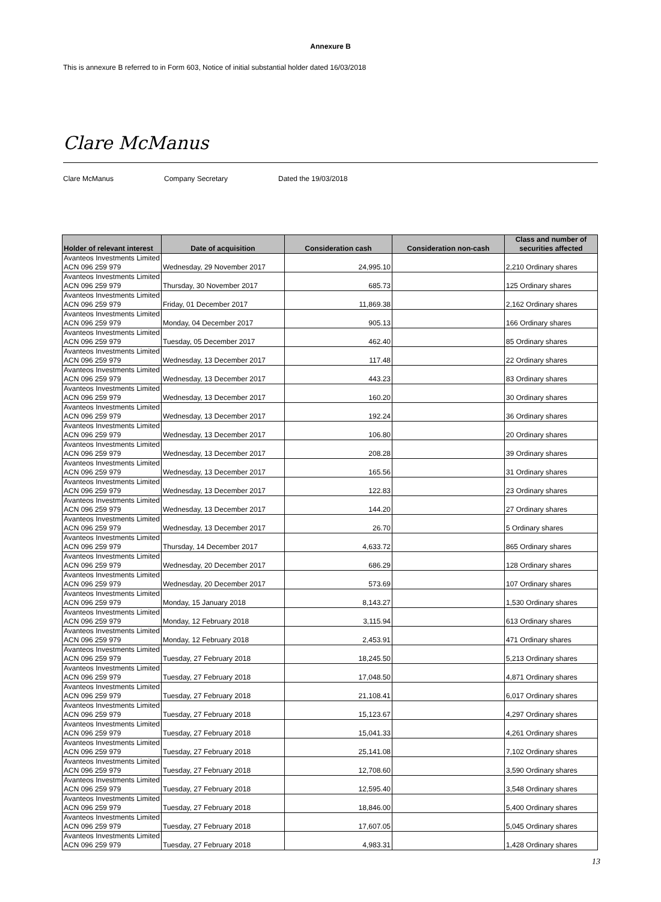Annexure B
This is annexure B referred to in Form 603, Notice of initial substantial holder dated 16/03/2018
Clare McManus
Clare McManus Company Secretary Dated the 19/03/2018
| Holder of relevant interest | Date of acquisition | Consideration cash | Consideration non-cash | Class and number of securities affected |
| --- | --- | --- | --- | --- |
| Avanteos Investments Limited ACN 096 259 979 | Wednesday, 29 November 2017 | 24,995.10 | | 2,210 Ordinary shares |
| Avanteos Investments Limited ACN 096 259 979 | Thursday, 30 November 2017 | 685.73 | | 125 Ordinary shares |
| Avanteos Investments Limited ACN 096 259 979 | Friday, 01 December 2017 | 11,869.38 | | 2,162 Ordinary shares |
| Avanteos Investments Limited ACN 096 259 979 | Monday, 04 December 2017 | 905.13 | | 166 Ordinary shares |
| Avanteos Investments Limited ACN 096 259 979 | Tuesday, 05 December 2017 | 462.40 | | 85 Ordinary shares |
| Avanteos Investments Limited ACN 096 259 979 | Wednesday, 13 December 2017 | 117.48 | | 22 Ordinary shares |
| Avanteos Investments Limited ACN 096 259 979 | Wednesday, 13 December 2017 | 443.23 | | 83 Ordinary shares |
| Avanteos Investments Limited ACN 096 259 979 | Wednesday, 13 December 2017 | 160.20 | | 30 Ordinary shares |
| Avanteos Investments Limited ACN 096 259 979 | Wednesday, 13 December 2017 | 192.24 | | 36 Ordinary shares |
| Avanteos Investments Limited ACN 096 259 979 | Wednesday, 13 December 2017 | 106.80 | | 20 Ordinary shares |
| Avanteos Investments Limited ACN 096 259 979 | Wednesday, 13 December 2017 | 208.28 | | 39 Ordinary shares |
| Avanteos Investments Limited ACN 096 259 979 | Wednesday, 13 December 2017 | 165.56 | | 31 Ordinary shares |
| Avanteos Investments Limited ACN 096 259 979 | Wednesday, 13 December 2017 | 122.83 | | 23 Ordinary shares |
| Avanteos Investments Limited ACN 096 259 979 | Wednesday, 13 December 2017 | 144.20 | | 27 Ordinary shares |
| Avanteos Investments Limited ACN 096 259 979 | Wednesday, 13 December 2017 | 26.70 | | 5 Ordinary shares |
| Avanteos Investments Limited ACN 096 259 979 | Thursday, 14 December 2017 | 4,633.72 | | 865 Ordinary shares |
| Avanteos Investments Limited ACN 096 259 979 | Wednesday, 20 December 2017 | 686.29 | | 128 Ordinary shares |
| Avanteos Investments Limited ACN 096 259 979 | Wednesday, 20 December 2017 | 573.69 | | 107 Ordinary shares |
| Avanteos Investments Limited ACN 096 259 979 | Monday, 15 January 2018 | 8,143.27 | | 1,530 Ordinary shares |
| Avanteos Investments Limited ACN 096 259 979 | Monday, 12 February 2018 | 3,115.94 | | 613 Ordinary shares |
| Avanteos Investments Limited ACN 096 259 979 | Monday, 12 February 2018 | 2,453.91 | | 471 Ordinary shares |
| Avanteos Investments Limited ACN 096 259 979 | Tuesday, 27 February 2018 | 18,245.50 | | 5,213 Ordinary shares |
| Avanteos Investments Limited ACN 096 259 979 | Tuesday, 27 February 2018 | 17,048.50 | | 4,871 Ordinary shares |
| Avanteos Investments Limited ACN 096 259 979 | Tuesday, 27 February 2018 | 21,108.41 | | 6,017 Ordinary shares |
| Avanteos Investments Limited ACN 096 259 979 | Tuesday, 27 February 2018 | 15,123.67 | | 4,297 Ordinary shares |
| Avanteos Investments Limited ACN 096 259 979 | Tuesday, 27 February 2018 | 15,041.33 | | 4,261 Ordinary shares |
| Avanteos Investments Limited ACN 096 259 979 | Tuesday, 27 February 2018 | 25,141.08 | | 7,102 Ordinary shares |
| Avanteos Investments Limited ACN 096 259 979 | Tuesday, 27 February 2018 | 12,708.60 | | 3,590 Ordinary shares |
| Avanteos Investments Limited ACN 096 259 979 | Tuesday, 27 February 2018 | 12,595.40 | | 3,548 Ordinary shares |
| Avanteos Investments Limited ACN 096 259 979 | Tuesday, 27 February 2018 | 18,846.00 | | 5,400 Ordinary shares |
| Avanteos Investments Limited ACN 096 259 979 | Tuesday, 27 February 2018 | 17,607.05 | | 5,045 Ordinary shares |
| Avanteos Investments Limited ACN 096 259 979 | Tuesday, 27 February 2018 | 4,983.31 | | 1,428 Ordinary shares |
13